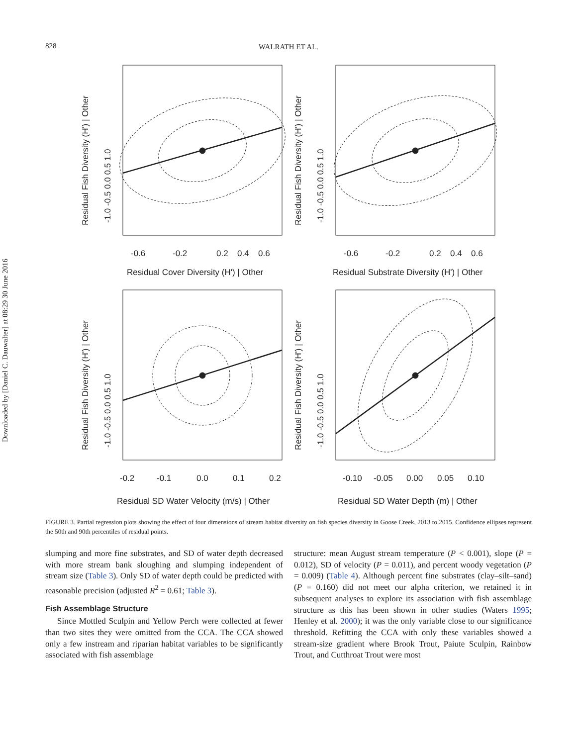828 WALRATH ET AL.
Downloaded by [Daniel C. Dauwalter] at 08:29 30 June 2016
-0.6
-0.2
0.2
0.4
0.6
Residual Cover Diversity (H') | Other
Residual Fish Diversity (H') | Other
-1.0 -0.5 0.0 0.5 1.0
-0.6
-0.2
0.2
0.4
0.6
Residual Substrate Diversity (H') | Other
Residual Fish Diversity (H') | Other
-1.0 -0.5 0.0 0.5 1.0
-0.2
-0.1
0.0
0.1
0.2
Residual SD Water Velocity (m/s) | Other
Residual Fish Diversity (H') | Other
-1.0 -0.5 0.0 0.5 1.0
-0.10
-0.05
0.00
0.05
0.10
Residual SD Water Depth (m) | Other
Residual Fish Diversity (H') | Other
-1.0 -0.5 0.0 0.5 1.0
FIGURE 3. Partial regression plots showing the effect of four dimensions of stream habitat diversity on fish species diversity in Goose Creek, 2013 to 2015. Confidence ellipses represent the 50th and 90th percentiles of residual points.
slumping and more fine substrates, and SD of water depth decreased with more stream bank sloughing and slumping independent of stream size (Table 3). Only SD of water depth could be predicted with reasonable precision (adjusted R<sup>2</sup> = 0.61; Table 3).
Fish Assemblage Structure
Since Mottled Sculpin and Yellow Perch were collected at fewer than two sites they were omitted from the CCA. The CCA showed only a few instream and riparian habitat variables to be significantly associated with fish assemblage
structure: mean August stream temperature (P < 0.001), slope (P = 0.012), SD of velocity (P = 0.011), and percent woody vegetation (P = 0.009) (Table 4). Although percent fine substrates (clay–silt–sand) (P = 0.160) did not meet our alpha criterion, we retained it in subsequent analyses to explore its association with fish assemblage structure as this has been shown in other studies (Waters 1995; Henley et al. 2000); it was the only variable close to our significance threshold. Refitting the CCA with only these variables showed a stream-size gradient where Brook Trout, Paiute Sculpin, Rainbow Trout, and Cutthroat Trout were most